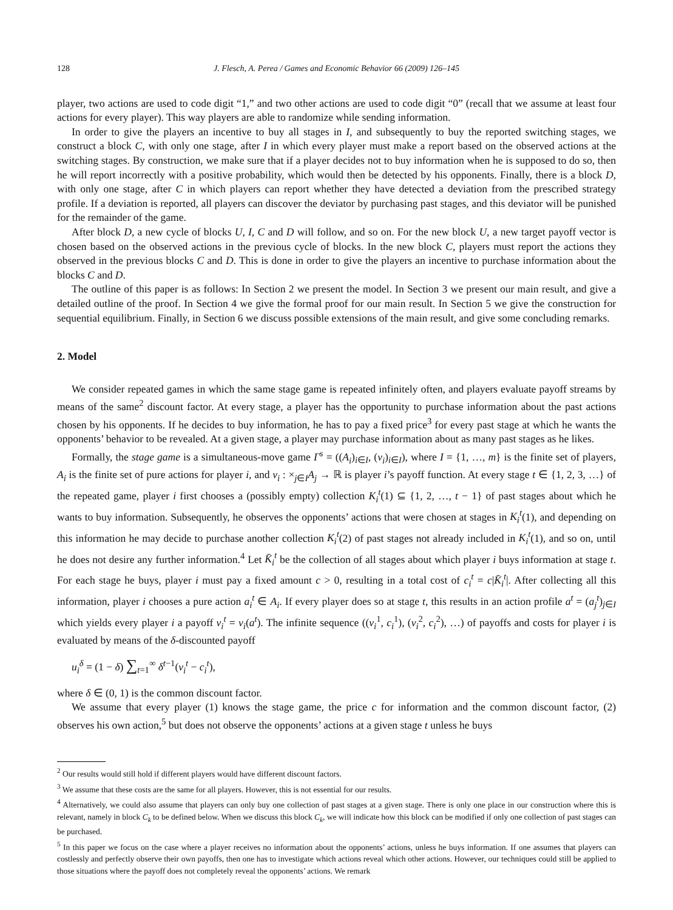128 J. Flesch, A. Perea / Games and Economic Behavior 66 (2009) 126–145
player, two actions are used to code digit “1,” and two other actions are used to code digit “0” (recall that we assume at least four actions for every player). This way players are able to randomize while sending information.
In order to give the players an incentive to buy all stages in I, and subsequently to buy the reported switching stages, we construct a block C, with only one stage, after I in which every player must make a report based on the observed actions at the switching stages. By construction, we make sure that if a player decides not to buy information when he is supposed to do so, then he will report incorrectly with a positive probability, which would then be detected by his opponents. Finally, there is a block D, with only one stage, after C in which players can report whether they have detected a deviation from the prescribed strategy profile. If a deviation is reported, all players can discover the deviator by purchasing past stages, and this deviator will be punished for the remainder of the game.
After block D, a new cycle of blocks U, I, C and D will follow, and so on. For the new block U, a new target payoff vector is chosen based on the observed actions in the previous cycle of blocks. In the new block C, players must report the actions they observed in the previous blocks C and D. This is done in order to give the players an incentive to purchase information about the blocks C and D.
The outline of this paper is as follows: In Section 2 we present the model. In Section 3 we present our main result, and give a detailed outline of the proof. In Section 4 we give the formal proof for our main result. In Section 5 we give the construction for sequential equilibrium. Finally, in Section 6 we discuss possible extensions of the main result, and give some concluding remarks.
2. Model
We consider repeated games in which the same stage game is repeated infinitely often, and players evaluate payoff streams by means of the same<sup>2</sup> discount factor. At every stage, a player has the opportunity to purchase information about the past actions chosen by his opponents. If he decides to buy information, he has to pay a fixed price<sup>3</sup> for every past stage at which he wants the opponents’ behavior to be revealed. At a given stage, a player may purchase information about as many past stages as he likes.
Formally, the stage game is a simultaneous-move game Γ<sup>s</sup> = ((A<sub>i</sub>)<sub>i∈I</sub>, (v<sub>i</sub>)<sub>i∈I</sub>), where I = {1, …, m} is the finite set of players, A<sub>i</sub> is the finite set of pure actions for player i, and v<sub>i</sub> : ×<sub>j∈I</sub>A<sub>j</sub> → ℝ is player i’s payoff function. At every stage t ∈ {1, 2, 3, …} of the repeated game, player i first chooses a (possibly empty) collection K<sub>i</sub><sup>t</sup>(1) ⊆ {1, 2, …, t − 1} of past stages about which he wants to buy information. Subsequently, he observes the opponents’ actions that were chosen at stages in K<sub>i</sub><sup>t</sup>(1), and depending on this information he may decide to purchase another collection K<sub>i</sub><sup>t</sup>(2) of past stages not already included in K<sub>i</sub><sup>t</sup>(1), and so on, until he does not desire any further information.<sup>4</sup> Let K̄<sub>i</sub><sup>t</sup> be the collection of all stages about which player i buys information at stage t. For each stage he buys, player i must pay a fixed amount c > 0, resulting in a total cost of c<sub>i</sub><sup>t</sup> = c|K̄<sub>i</sub><sup>t</sup>|. After collecting all this information, player i chooses a pure action a<sub>i</sub><sup>t</sup> ∈ A<sub>i</sub>. If every player does so at stage t, this results in an action profile a<sup>t</sup> = (a<sub>j</sub><sup>t</sup>)<sub>j∈I</sub> which yields every player i a payoff v<sub>i</sub><sup>t</sup> = v<sub>i</sub>(a<sup>t</sup>). The infinite sequence ((v<sub>i</sub><sup>1</sup>, c<sub>i</sub><sup>1</sup>), (v<sub>i</sub><sup>2</sup>, c<sub>i</sub><sup>2</sup>), …) of payoffs and costs for player i is evaluated by means of the δ-discounted payoff
u<sub>i</sub><sup>δ</sup> = (1 − δ) ∑<sub>t=1</sub><sup>∞</sup> δ<sup>t−1</sup>(v<sub>i</sub><sup>t</sup> − c<sub>i</sub><sup>t</sup>),
where δ ∈ (0, 1) is the common discount factor.
We assume that every player (1) knows the stage game, the price c for information and the common discount factor, (2) observes his own action,<sup>5</sup> but does not observe the opponents’ actions at a given stage t unless he buys
<sup>2</sup> Our results would still hold if different players would have different discount factors.
<sup>3</sup> We assume that these costs are the same for all players. However, this is not essential for our results.
<sup>4</sup> Alternatively, we could also assume that players can only buy one collection of past stages at a given stage. There is only one place in our construction where this is relevant, namely in block C<sub>k</sub> to be defined below. When we discuss this block C<sub>k</sub>, we will indicate how this block can be modified if only one collection of past stages can be purchased.
<sup>5</sup> In this paper we focus on the case where a player receives no information about the opponents’ actions, unless he buys information. If one assumes that players can costlessly and perfectly observe their own payoffs, then one has to investigate which actions reveal which other actions. However, our techniques could still be applied to those situations where the payoff does not completely reveal the opponents’ actions. We remark